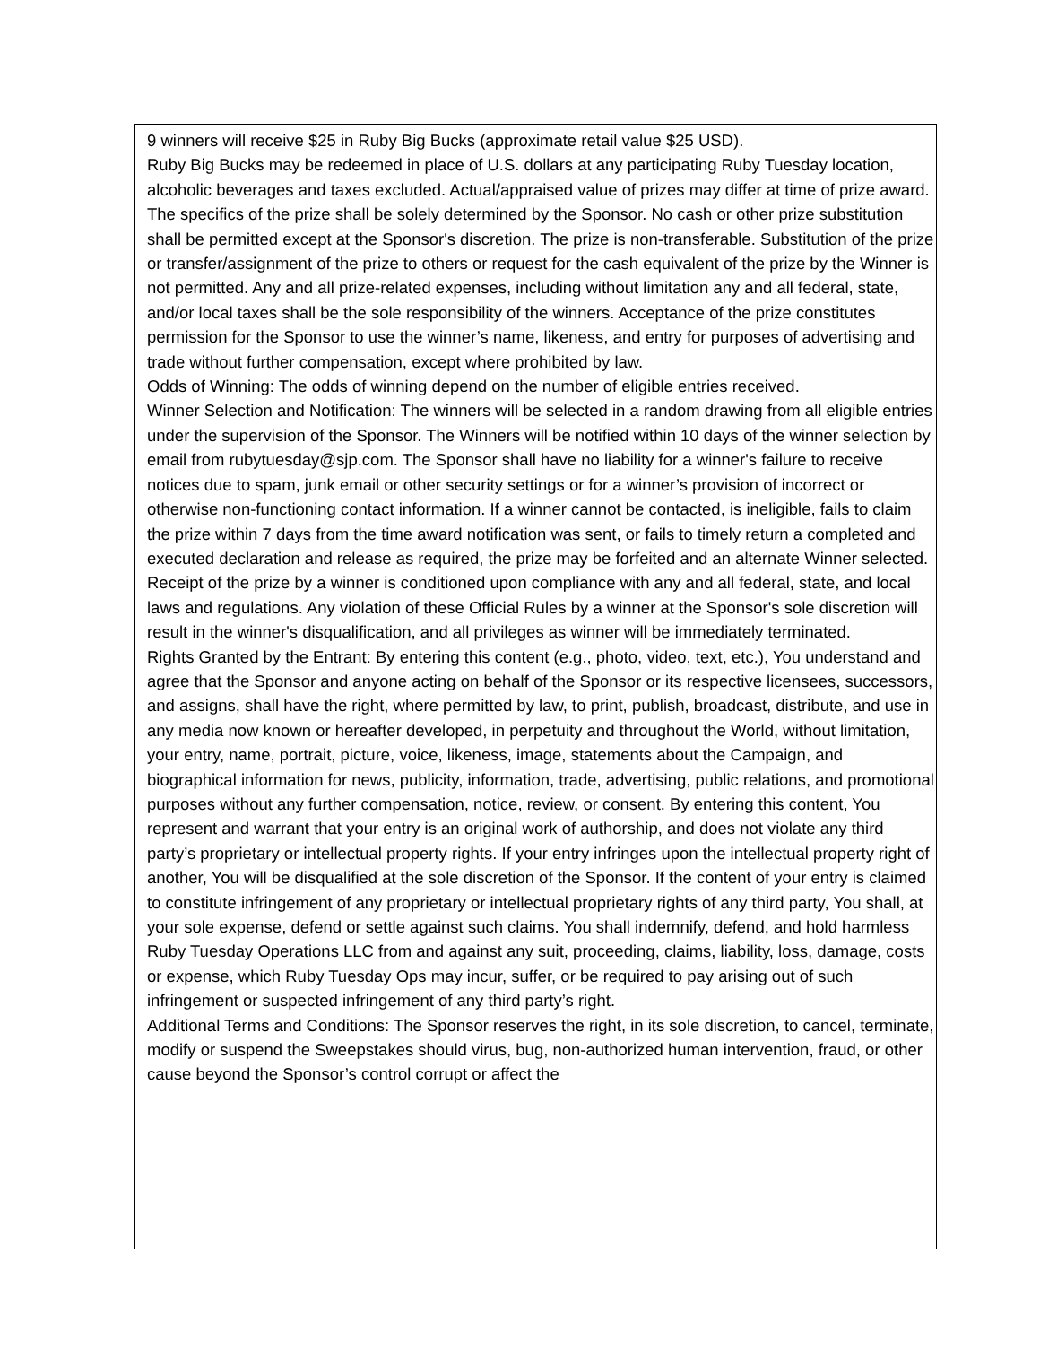9 winners will receive $25 in Ruby Big Bucks (approximate retail value $25 USD).
Ruby Big Bucks may be redeemed in place of U.S. dollars at any participating Ruby Tuesday location, alcoholic beverages and taxes excluded. Actual/appraised value of prizes may differ at time of prize award. The specifics of the prize shall be solely determined by the Sponsor. No cash or other prize substitution shall be permitted except at the Sponsor's discretion. The prize is non-transferable. Substitution of the prize or transfer/assignment of the prize to others or request for the cash equivalent of the prize by the Winner is not permitted. Any and all prize-related expenses, including without limitation any and all federal, state, and/or local taxes shall be the sole responsibility of the winners. Acceptance of the prize constitutes permission for the Sponsor to use the winner’s name, likeness, and entry for purposes of advertising and trade without further compensation, except where prohibited by law.
Odds of Winning: The odds of winning depend on the number of eligible entries received.
Winner Selection and Notification: The winners will be selected in a random drawing from all eligible entries under the supervision of the Sponsor. The Winners will be notified within 10 days of the winner selection by email from rubytuesday@sjp.com. The Sponsor shall have no liability for a winner's failure to receive notices due to spam, junk email or other security settings or for a winner’s provision of incorrect or otherwise non-functioning contact information. If a winner cannot be contacted, is ineligible, fails to claim the prize within 7 days from the time award notification was sent, or fails to timely return a completed and executed declaration and release as required, the prize may be forfeited and an alternate Winner selected. Receipt of the prize by a winner is conditioned upon compliance with any and all federal, state, and local laws and regulations. Any violation of these Official Rules by a winner at the Sponsor's sole discretion will result in the winner's disqualification, and all privileges as winner will be immediately terminated.
Rights Granted by the Entrant: By entering this content (e.g., photo, video, text, etc.), You understand and agree that the Sponsor and anyone acting on behalf of the Sponsor or its respective licensees, successors, and assigns, shall have the right, where permitted by law, to print, publish, broadcast, distribute, and use in any media now known or hereafter developed, in perpetuity and throughout the World, without limitation, your entry, name, portrait, picture, voice, likeness, image, statements about the Campaign, and biographical information for news, publicity, information, trade, advertising, public relations, and promotional purposes without any further compensation, notice, review, or consent. By entering this content, You represent and warrant that your entry is an original work of authorship, and does not violate any third party’s proprietary or intellectual property rights. If your entry infringes upon the intellectual property right of another, You will be disqualified at the sole discretion of the Sponsor. If the content of your entry is claimed to constitute infringement of any proprietary or intellectual proprietary rights of any third party, You shall, at your sole expense, defend or settle against such claims. You shall indemnify, defend, and hold harmless Ruby Tuesday Operations LLC from and against any suit, proceeding, claims, liability, loss, damage, costs or expense, which Ruby Tuesday Ops may incur, suffer, or be required to pay arising out of such infringement or suspected infringement of any third party’s right.
Additional Terms and Conditions: The Sponsor reserves the right, in its sole discretion, to cancel, terminate, modify or suspend the Sweepstakes should virus, bug, non-authorized human intervention, fraud, or other cause beyond the Sponsor’s control corrupt or affect the